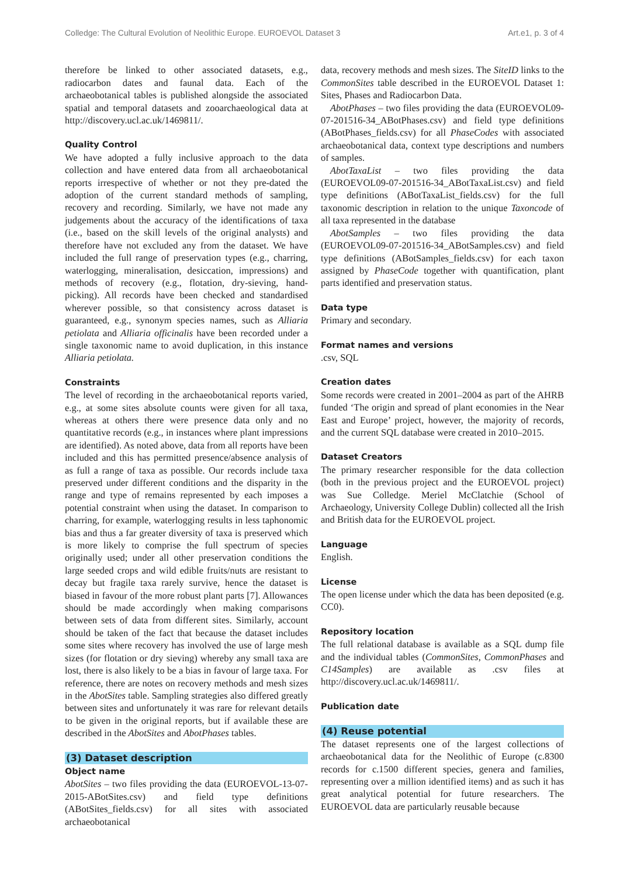Colledge: The Cultural Evolution of Neolithic Europe. EUROEVOL Dataset 3 Art.e1, p. 3 of 4
therefore be linked to other associated datasets, e.g., radiocarbon dates and faunal data. Each of the archaeobotanical tables is published alongside the associated spatial and temporal datasets and zooarchaeological data at http://discovery.ucl.ac.uk/1469811/.
Quality Control
We have adopted a fully inclusive approach to the data collection and have entered data from all archaeobotanical reports irrespective of whether or not they pre-dated the adoption of the current standard methods of sampling, recovery and recording. Similarly, we have not made any judgements about the accuracy of the identifications of taxa (i.e., based on the skill levels of the original analysts) and therefore have not excluded any from the dataset. We have included the full range of preservation types (e.g., charring, waterlogging, mineralisation, desiccation, impressions) and methods of recovery (e.g., flotation, dry-sieving, hand-picking). All records have been checked and standardised wherever possible, so that consistency across dataset is guaranteed, e.g., synonym species names, such as Alliaria petiolata and Alliaria officinalis have been recorded under a single taxonomic name to avoid duplication, in this instance Alliaria petiolata.
Constraints
The level of recording in the archaeobotanical reports varied, e.g., at some sites absolute counts were given for all taxa, whereas at others there were presence data only and no quantitative records (e.g., in instances where plant impressions are identified). As noted above, data from all reports have been included and this has permitted presence/absence analysis of as full a range of taxa as possible. Our records include taxa preserved under different conditions and the disparity in the range and type of remains represented by each imposes a potential constraint when using the dataset. In comparison to charring, for example, waterlogging results in less taphonomic bias and thus a far greater diversity of taxa is preserved which is more likely to comprise the full spectrum of species originally used; under all other preservation conditions the large seeded crops and wild edible fruits/nuts are resistant to decay but fragile taxa rarely survive, hence the dataset is biased in favour of the more robust plant parts [7]. Allowances should be made accordingly when making comparisons between sets of data from different sites. Similarly, account should be taken of the fact that because the dataset includes some sites where recovery has involved the use of large mesh sizes (for flotation or dry sieving) whereby any small taxa are lost, there is also likely to be a bias in favour of large taxa. For reference, there are notes on recovery methods and mesh sizes in the AbotSites table. Sampling strategies also differed greatly between sites and unfortunately it was rare for relevant details to be given in the original reports, but if available these are described in the AbotSites and AbotPhases tables.
(3) Dataset description
Object name
AbotSites – two files providing the data (EUROEVOL-13-07-2015-ABotSites.csv) and field type definitions (ABotSites_fields.csv) for all sites with associated archaeobotanical
data, recovery methods and mesh sizes. The SiteID links to the CommonSites table described in the EUROEVOL Dataset 1: Sites, Phases and Radiocarbon Data.
AbotPhases – two files providing the data (EUROEVOL09-07-201516-34_ABotPhases.csv) and field type definitions (ABotPhases_fields.csv) for all PhaseCodes with associated archaeobotanical data, context type descriptions and numbers of samples.
AbotTaxaList – two files providing the data (EUROEVOL09-07-201516-34_ABotTaxaList.csv) and field type definitions (ABotTaxaList_fields.csv) for the full taxonomic description in relation to the unique Taxoncode of all taxa represented in the database
AbotSamples – two files providing the data (EUROEVOL09-07-201516-34_ABotSamples.csv) and field type definitions (ABotSamples_fields.csv) for each taxon assigned by PhaseCode together with quantification, plant parts identified and preservation status.
Data type
Primary and secondary.
Format names and versions
.csv, SQL
Creation dates
Some records were created in 2001–2004 as part of the AHRB funded ‘The origin and spread of plant economies in the Near East and Europe’ project, however, the majority of records, and the current SQL database were created in 2010–2015.
Dataset Creators
The primary researcher responsible for the data collection (both in the previous project and the EUROEVOL project) was Sue Colledge. Meriel McClatchie (School of Archaeology, University College Dublin) collected all the Irish and British data for the EUROEVOL project.
Language
English.
License
The open license under which the data has been deposited (e.g. CC0).
Repository location
The full relational database is available as a SQL dump file and the individual tables (CommonSites, CommonPhases and C14Samples) are available as .csv files at http://discovery.ucl.ac.uk/1469811/.
Publication date
(4) Reuse potential
The dataset represents one of the largest collections of archaeobotanical data for the Neolithic of Europe (c.8300 records for c.1500 different species, genera and families, representing over a million identified items) and as such it has great analytical potential for future researchers. The EUROEVOL data are particularly reusable because